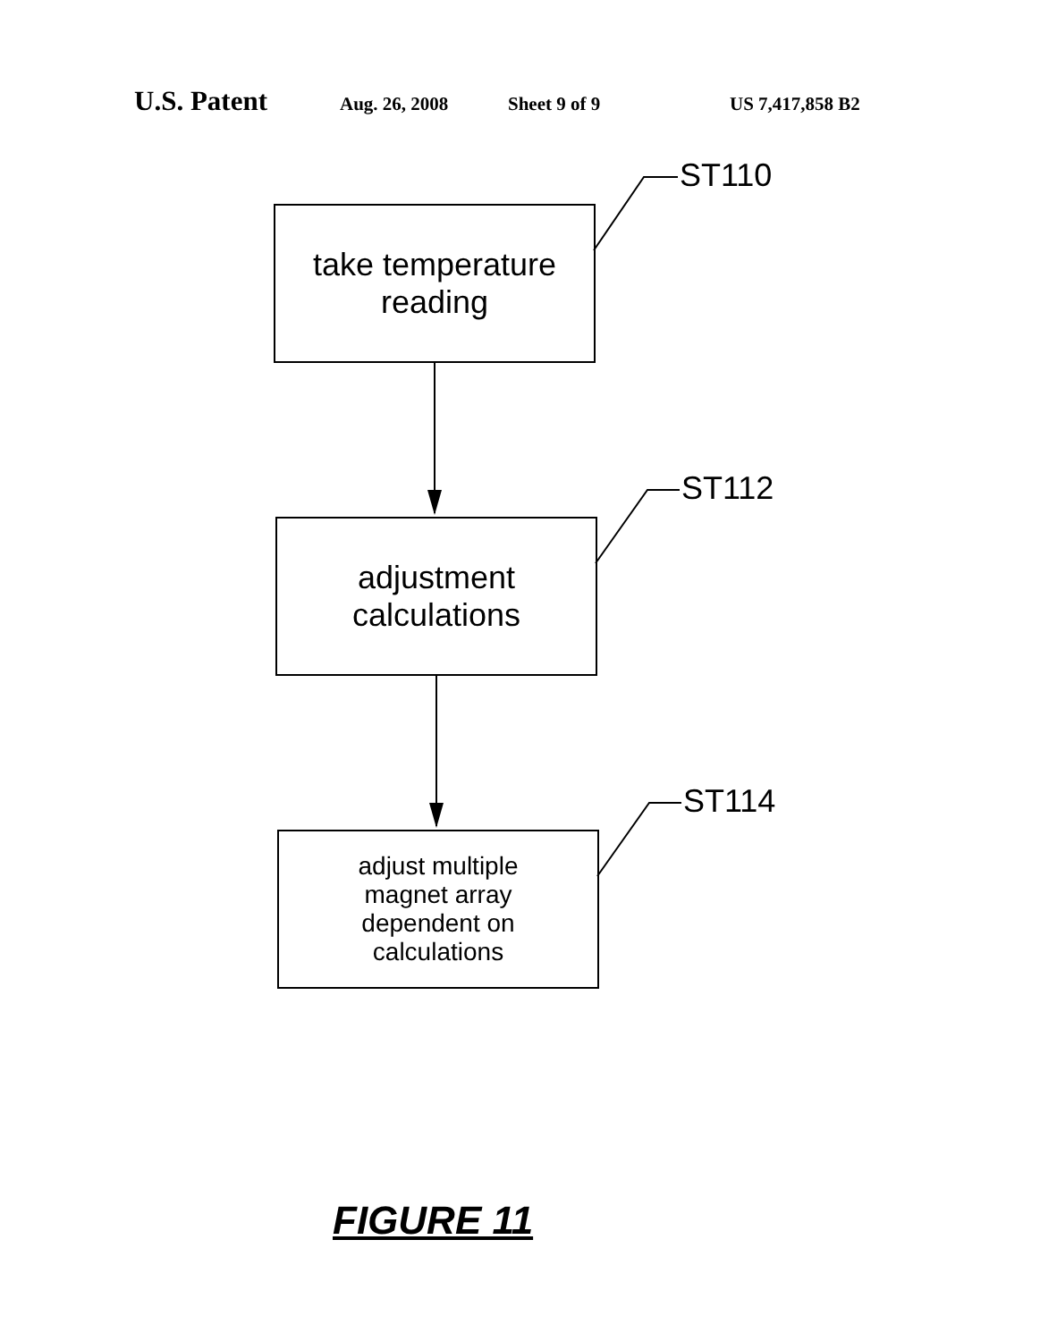U.S. Patent Aug. 26, 2008 Sheet 9 of 9 US 7,417,858 B2
ST110
take temperature
reading
ST112
adjustment
calculations
ST114
adjust multiple
magnet array
dependent on
calculations
FIGURE 11